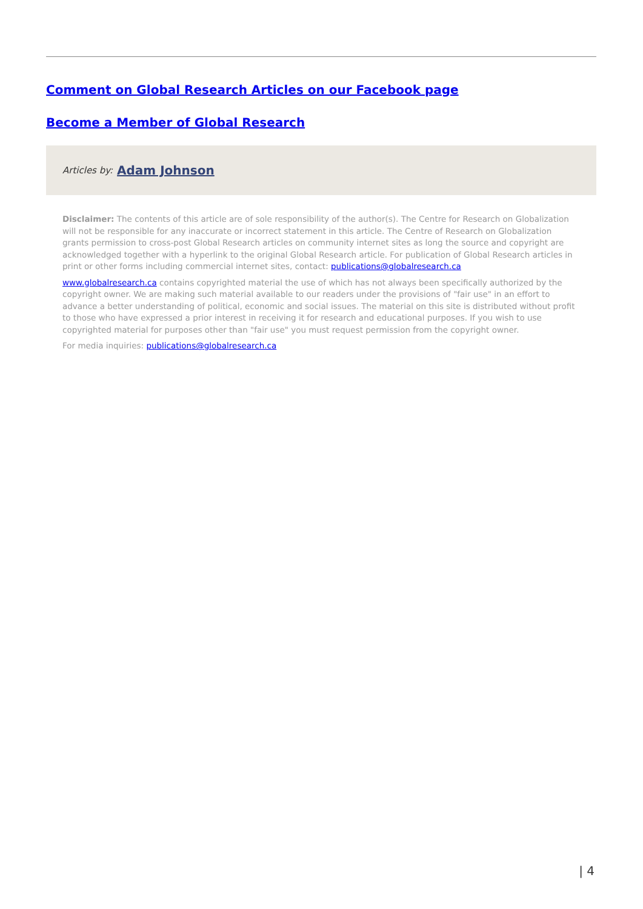Comment on Global Research Articles on our Facebook page
Become a Member of Global Research
Articles by: Adam Johnson
Disclaimer: The contents of this article are of sole responsibility of the author(s). The Centre for Research on Globalization will not be responsible for any inaccurate or incorrect statement in this article. The Centre of Research on Globalization grants permission to cross-post Global Research articles on community internet sites as long the source and copyright are acknowledged together with a hyperlink to the original Global Research article. For publication of Global Research articles in print or other forms including commercial internet sites, contact: publications@globalresearch.ca
www.globalresearch.ca contains copyrighted material the use of which has not always been specifically authorized by the copyright owner. We are making such material available to our readers under the provisions of "fair use" in an effort to advance a better understanding of political, economic and social issues. The material on this site is distributed without profit to those who have expressed a prior interest in receiving it for research and educational purposes. If you wish to use copyrighted material for purposes other than "fair use" you must request permission from the copyright owner.
For media inquiries: publications@globalresearch.ca
| 4